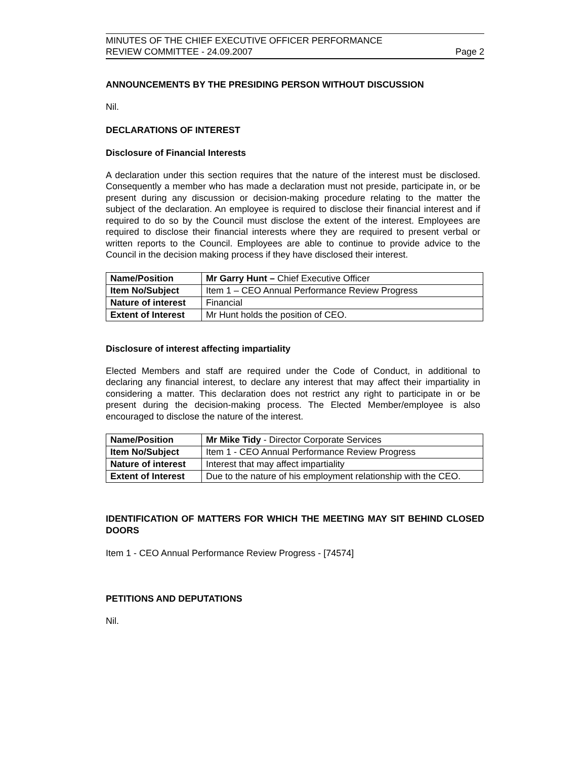MINUTES OF THE CHIEF EXECUTIVE OFFICER PERFORMANCE
REVIEW COMMITTEE - 24.09.2007
Page 2
ANNOUNCEMENTS BY THE PRESIDING PERSON WITHOUT DISCUSSION
Nil.
DECLARATIONS OF INTEREST
Disclosure of Financial Interests
A declaration under this section requires that the nature of the interest must be disclosed. Consequently a member who has made a declaration must not preside, participate in, or be present during any discussion or decision-making procedure relating to the matter the subject of the declaration. An employee is required to disclose their financial interest and if required to do so by the Council must disclose the extent of the interest. Employees are required to disclose their financial interests where they are required to present verbal or written reports to the Council. Employees are able to continue to provide advice to the Council in the decision making process if they have disclosed their interest.
| Name/Position | Mr Garry Hunt – Chief Executive Officer |
| Item No/Subject | Item 1 – CEO Annual Performance Review Progress |
| Nature of interest | Financial |
| Extent of Interest | Mr Hunt holds the position of CEO. |
Disclosure of interest affecting impartiality
Elected Members and staff are required under the Code of Conduct, in additional to declaring any financial interest, to declare any interest that may affect their impartiality in considering a matter. This declaration does not restrict any right to participate in or be present during the decision-making process. The Elected Member/employee is also encouraged to disclose the nature of the interest.
| Name/Position | Mr Mike Tidy - Director Corporate Services |
| Item No/Subject | Item 1 - CEO Annual Performance Review Progress |
| Nature of interest | Interest that may affect impartiality |
| Extent of Interest | Due to the nature of his employment relationship with the CEO. |
IDENTIFICATION OF MATTERS FOR WHICH THE MEETING MAY SIT BEHIND CLOSED DOORS
Item 1 - CEO Annual Performance Review Progress - [74574]
PETITIONS AND DEPUTATIONS
Nil.